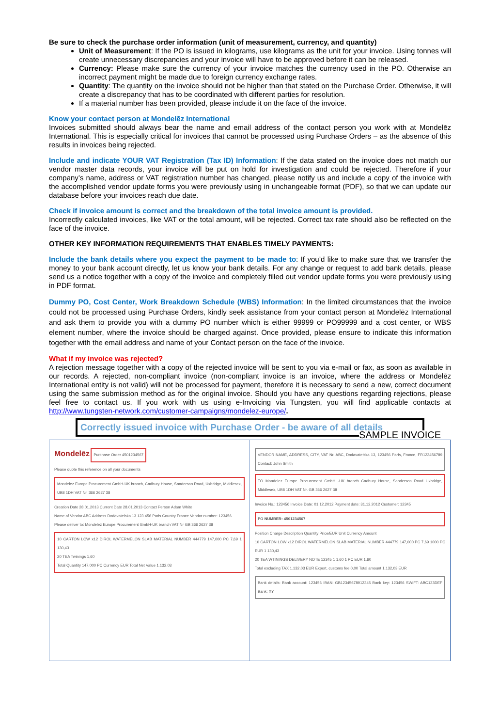Be sure to check the purchase order information (unit of measurement, currency, and quantity)
Unit of Measurement: If the PO is issued in kilograms, use kilograms as the unit for your invoice. Using tonnes will create unnecessary discrepancies and your invoice will have to be approved before it can be released.
Currency: Please make sure the currency of your invoice matches the currency used in the PO. Otherwise an incorrect payment might be made due to foreign currency exchange rates.
Quantity: The quantity on the invoice should not be higher than that stated on the Purchase Order. Otherwise, it will create a discrepancy that has to be coordinated with different parties for resolution.
If a material number has been provided, please include it on the face of the invoice.
Know your contact person at Mondelēz International
Invoices submitted should always bear the name and email address of the contact person you work with at Mondelēz International. This is especially critical for invoices that cannot be processed using Purchase Orders – as the absence of this results in invoices being rejected.
Include and indicate YOUR VAT Registration (Tax ID) Information: If the data stated on the invoice does not match our vendor master data records, your invoice will be put on hold for investigation and could be rejected. Therefore if your company’s name, address or VAT registration number has changed, please notify us and include a copy of the invoice with the accomplished vendor update forms you were previously using in unchangeable format (PDF), so that we can update our database before your invoices reach due date.
Check if invoice amount is correct and the breakdown of the total invoice amount is provided.
Incorrectly calculated invoices, like VAT or the total amount, will be rejected. Correct tax rate should also be reflected on the face of the invoice.
OTHER KEY INFORMATION REQUIREMENTS THAT ENABLES TIMELY PAYMENTS:
Include the bank details where you expect the payment to be made to: If you’d like to make sure that we transfer the money to your bank account directly, let us know your bank details. For any change or request to add bank details, please send us a notice together with a copy of the invoice and completely filled out vendor update forms you were previously using in PDF format.
Dummy PO, Cost Center, Work Breakdown Schedule (WBS) Information: In the limited circumstances that the invoice could not be processed using Purchase Orders, kindly seek assistance from your contact person at Mondelēz International and ask them to provide you with a dummy PO number which is either 99999 or PO99999 and a cost center, or WBS element number, where the invoice should be charged against. Once provided, please ensure to indicate this information together with the email address and name of your Contact person on the face of the invoice.
What if my invoice was rejected?
A rejection message together with a copy of the rejected invoice will be sent to you via e-mail or fax, as soon as available in our records. A rejected, non-compliant invoice (non-compliant invoice is an invoice, where the address or Mondelēz International entity is not valid) will not be processed for payment, therefore it is necessary to send a new, correct document using the same submission method as for the original invoice. Should you have any questions regarding rejections, please feel free to contact us. If you work with us using e-Invoicing via Tungsten, you will find applicable contacts at http://www.tungsten-network.com/customer-campaigns/mondelez-europe/.
Correctly issued invoice with Purchase Order - be aware of all details
SAMPLE INVOICE
Mondelēz Purchase Order 4501234567
Please quote this reference on all your documents
Mondelez Europe Procurement GmbH-UK branch, Cadbury House, Sanderson Road, Uxbridge, Middlesex, UB8 1DH VAT Nr. 366 2627 38
Creation Date 28.01.2013 Current Date 28.01.2013 Contact Person Adam White
Name of Vendor ABC Address Dodavatelska 13 123 456 Paris Country France Vendor number: 123456
Please deliver to: Mondelez Europe Procurement GmbH-UK branch VAT Nr GB 366 2627 38
10 CARTON LOW x12 DIROL WATERMELON SLAB MATERIAL NUMBER 444779 147,000 PC 7,69 1 130,43
20 TEA Twinings 1,60
Total Quantity 147,000 PC Currency EUR Total Net Value 1.132,03
VENDOR NAME, ADDRESS, CITY, VAT Nr. ABC, Dodavatelska 13, 123456 Paris, France, FR123456789 Contact: John Smith
TO Mondelez Europe Procurement GmbH -UK branch Cadbury House, Sanderson Road Uxbridge, Middlesex, UB8 1DH VAT Nr. GB 366 2627 38
Invoice No.: 123456 Invoice Date: 01.12.2012 Payment date: 31.12.2012 Customer: 12345
PO NUMBER: 4501234567
Position Charge Description Quantity Price/EUR Unit Currency Amount
10 CARTON LOW x12 DIROL WATERMELON SLAB MATERIAL NUMBER 444779 147,000 PC 7,69 1000 PC EUR 1 130,43
20 TEA WTININGS DELIVERY NOTE 12345 1 1,60 1 PC EUR 1,60
Total excluding TAX 1.132,03 EUR Export, customs fee 0,00 Total amount 1.132,03 EUR
Bank details: Bank account: 123456 IBAN: GB12345678912345 Bank key: 123456 SWIFT: ABC123DEF Bank: XY